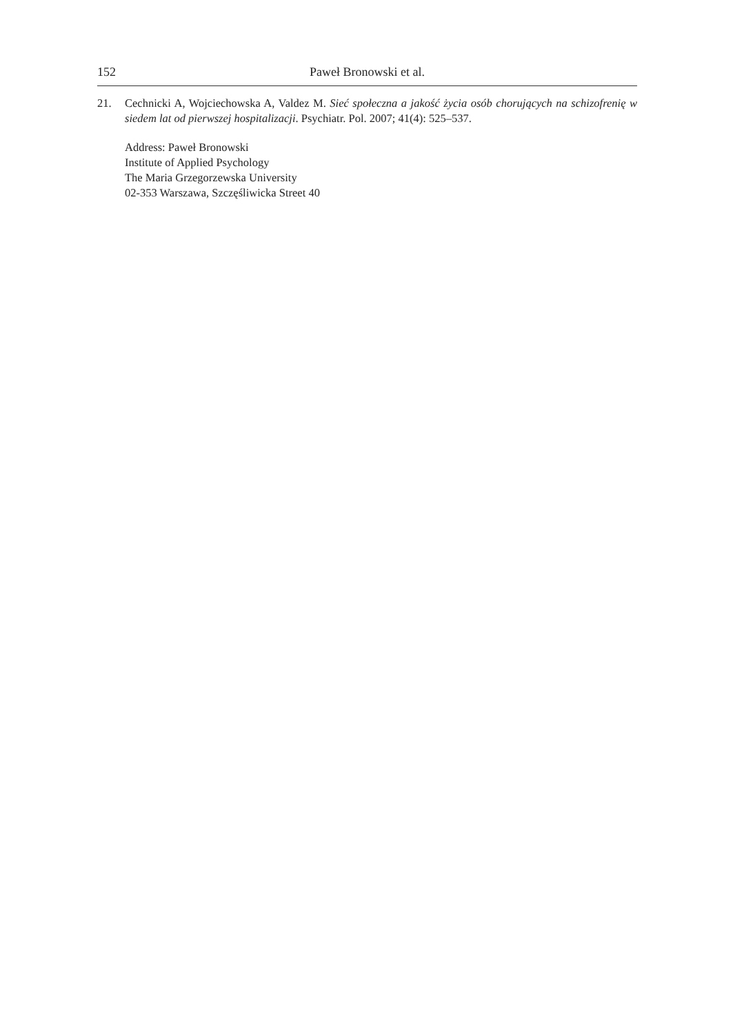152 Paweł Bronowski et al.
21. Cechnicki A, Wojciechowska A, Valdez M. Sieć społeczna a jakość życia osób chorujących na schizofrenię w siedem lat od pierwszej hospitalizacji. Psychiatr. Pol. 2007; 41(4): 525–537.
Address: Paweł Bronowski
Institute of Applied Psychology
The Maria Grzegorzewska University
02-353 Warszawa, Szczęśliwicka Street 40